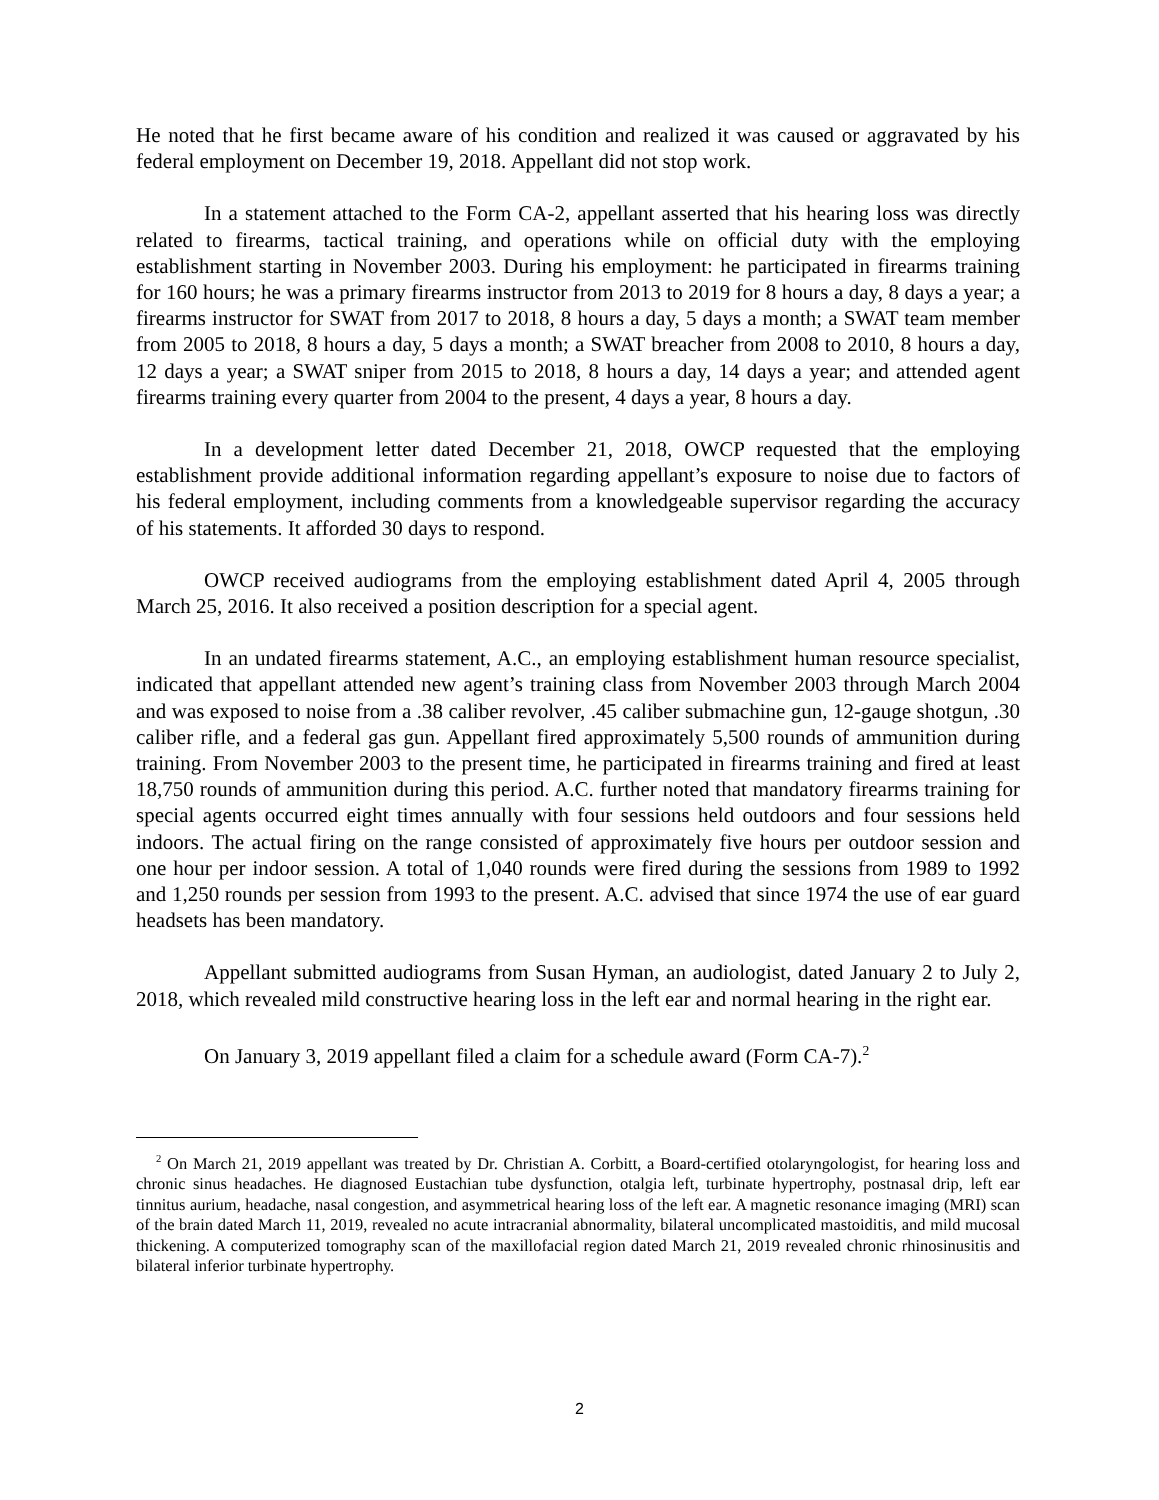He noted that he first became aware of his condition and realized it was caused or aggravated by his federal employment on December 19, 2018. Appellant did not stop work.
In a statement attached to the Form CA-2, appellant asserted that his hearing loss was directly related to firearms, tactical training, and operations while on official duty with the employing establishment starting in November 2003. During his employment: he participated in firearms training for 160 hours; he was a primary firearms instructor from 2013 to 2019 for 8 hours a day, 8 days a year; a firearms instructor for SWAT from 2017 to 2018, 8 hours a day, 5 days a month; a SWAT team member from 2005 to 2018, 8 hours a day, 5 days a month; a SWAT breacher from 2008 to 2010, 8 hours a day, 12 days a year; a SWAT sniper from 2015 to 2018, 8 hours a day, 14 days a year; and attended agent firearms training every quarter from 2004 to the present, 4 days a year, 8 hours a day.
In a development letter dated December 21, 2018, OWCP requested that the employing establishment provide additional information regarding appellant’s exposure to noise due to factors of his federal employment, including comments from a knowledgeable supervisor regarding the accuracy of his statements. It afforded 30 days to respond.
OWCP received audiograms from the employing establishment dated April 4, 2005 through March 25, 2016. It also received a position description for a special agent.
In an undated firearms statement, A.C., an employing establishment human resource specialist, indicated that appellant attended new agent’s training class from November 2003 through March 2004 and was exposed to noise from a .38 caliber revolver, .45 caliber submachine gun, 12-gauge shotgun, .30 caliber rifle, and a federal gas gun. Appellant fired approximately 5,500 rounds of ammunition during training. From November 2003 to the present time, he participated in firearms training and fired at least 18,750 rounds of ammunition during this period. A.C. further noted that mandatory firearms training for special agents occurred eight times annually with four sessions held outdoors and four sessions held indoors. The actual firing on the range consisted of approximately five hours per outdoor session and one hour per indoor session. A total of 1,040 rounds were fired during the sessions from 1989 to 1992 and 1,250 rounds per session from 1993 to the present. A.C. advised that since 1974 the use of ear guard headsets has been mandatory.
Appellant submitted audiograms from Susan Hyman, an audiologist, dated January 2 to July 2, 2018, which revealed mild constructive hearing loss in the left ear and normal hearing in the right ear.
On January 3, 2019 appellant filed a claim for a schedule award (Form CA-7).<sup>2</sup>
<sup>2</sup> On March 21, 2019 appellant was treated by Dr. Christian A. Corbitt, a Board-certified otolaryngologist, for hearing loss and chronic sinus headaches. He diagnosed Eustachian tube dysfunction, otalgia left, turbinate hypertrophy, postnasal drip, left ear tinnitus aurium, headache, nasal congestion, and asymmetrical hearing loss of the left ear. A magnetic resonance imaging (MRI) scan of the brain dated March 11, 2019, revealed no acute intracranial abnormality, bilateral uncomplicated mastoiditis, and mild mucosal thickening. A computerized tomography scan of the maxillofacial region dated March 21, 2019 revealed chronic rhinosinusitis and bilateral inferior turbinate hypertrophy.
2